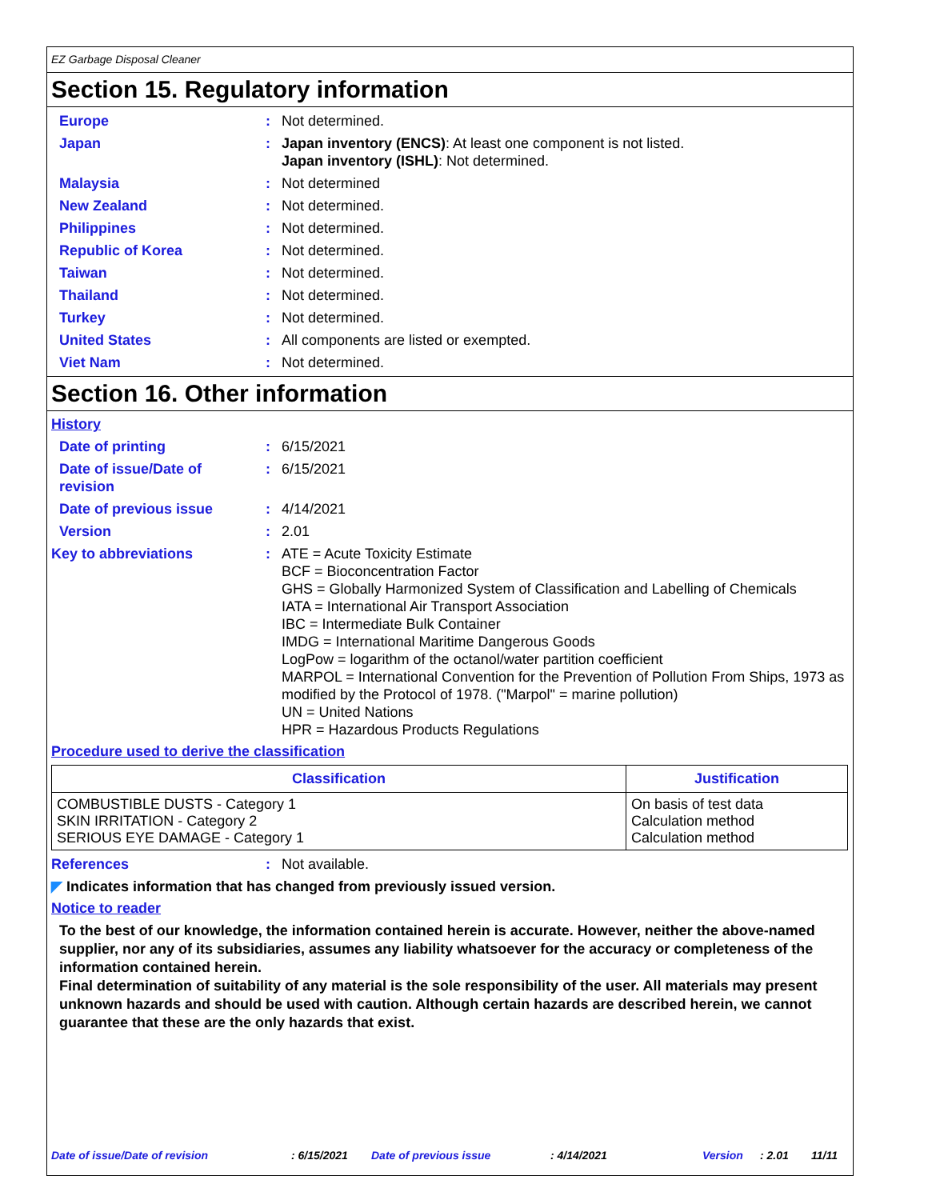EZ Garbage Disposal Cleaner
Section 15. Regulatory information
Europe : Not determined.
Japan : Japan inventory (ENCS): At least one component is not listed.
Japan inventory (ISHL): Not determined.
Malaysia : Not determined
New Zealand : Not determined.
Philippines : Not determined.
Republic of Korea : Not determined.
Taiwan : Not determined.
Thailand : Not determined.
Turkey : Not determined.
United States : All components are listed or exempted.
Viet Nam : Not determined.
Section 16. Other information
History
Date of printing : 6/15/2021
Date of issue/Date of
revision
: 6/15/2021
Date of previous issue : 4/14/2021
Version : 2.01
Key to abbreviations : ATE = Acute Toxicity Estimate
BCF = Bioconcentration Factor
GHS = Globally Harmonized System of Classification and Labelling of Chemicals
IATA = International Air Transport Association
IBC = Intermediate Bulk Container
IMDG = International Maritime Dangerous Goods
LogPow = logarithm of the octanol/water partition coefficient
MARPOL = International Convention for the Prevention of Pollution From Ships, 1973 as modified by the Protocol of 1978. ("Marpol" = marine pollution)
UN = United Nations
HPR = Hazardous Products Regulations
Procedure used to derive the classification
| Classification | Justification |
| --- | --- |
| COMBUSTIBLE DUSTS - Category 1 SKIN IRRITATION - Category 2 SERIOUS EYE DAMAGE - Category 1 | On basis of test data Calculation method Calculation method |
References : Not available.
◤ Indicates information that has changed from previously issued version.
Notice to reader
To the best of our knowledge, the information contained herein is accurate. However, neither the above-named supplier, nor any of its subsidiaries, assumes any liability whatsoever for the accuracy or completeness of the information contained herein.
Final determination of suitability of any material is the sole responsibility of the user. All materials may present unknown hazards and should be used with caution. Although certain hazards are described herein, we cannot guarantee that these are the only hazards that exist.
Date of issue/Date of revision : 6/15/2021 Date of previous issue : 4/14/2021 Version : 2.01 11/11